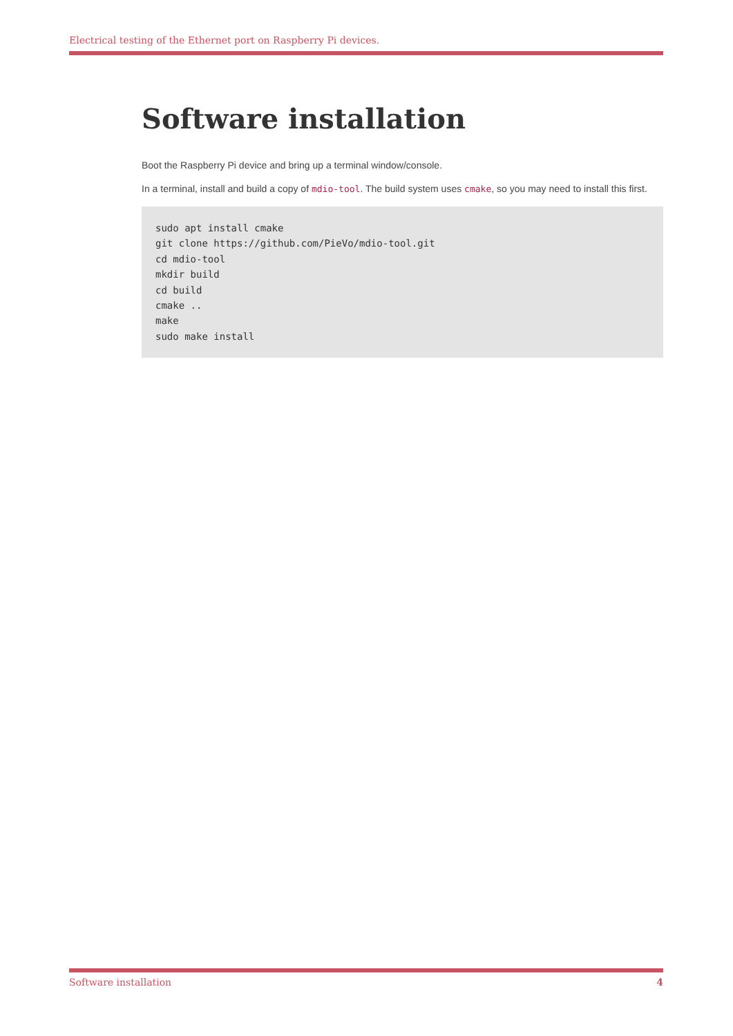Electrical testing of the Ethernet port on Raspberry Pi devices.
Software installation
Boot the Raspberry Pi device and bring up a terminal window/console.
In a terminal, install and build a copy of mdio-tool. The build system uses cmake, so you may need to install this first.
sudo apt install cmake
git clone https://github.com/PieVo/mdio-tool.git
cd mdio-tool
mkdir build
cd build
cmake ..
make
sudo make install
Software installation 4